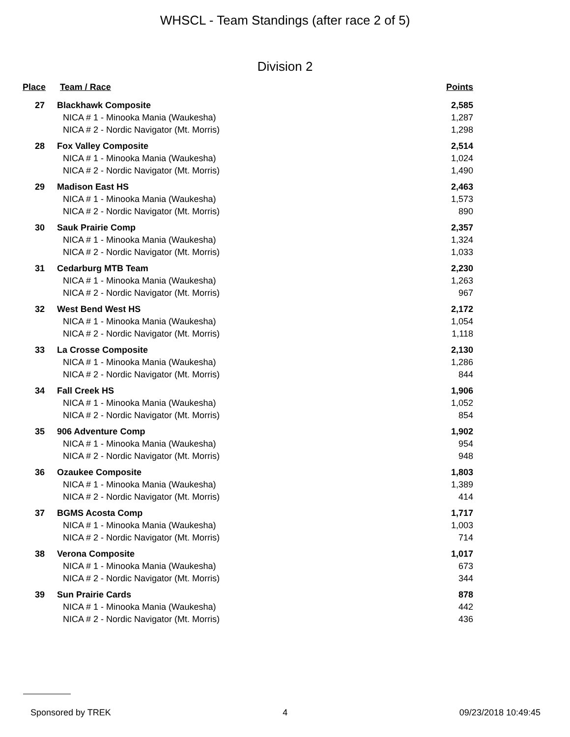WHSCL - Team Standings (after race 2 of 5)
Division 2
| Place | Team / Race | Points |
| --- | --- | --- |
| 27 | Blackhawk Composite | 2,585 |
| | NICA # 1 - Minooka Mania (Waukesha) | 1,287 |
| | NICA # 2 - Nordic Navigator (Mt. Morris) | 1,298 |
| 28 | Fox Valley Composite | 2,514 |
| | NICA # 1 - Minooka Mania (Waukesha) | 1,024 |
| | NICA # 2 - Nordic Navigator (Mt. Morris) | 1,490 |
| 29 | Madison East HS | 2,463 |
| | NICA # 1 - Minooka Mania (Waukesha) | 1,573 |
| | NICA # 2 - Nordic Navigator (Mt. Morris) | 890 |
| 30 | Sauk Prairie Comp | 2,357 |
| | NICA # 1 - Minooka Mania (Waukesha) | 1,324 |
| | NICA # 2 - Nordic Navigator (Mt. Morris) | 1,033 |
| 31 | Cedarburg MTB Team | 2,230 |
| | NICA # 1 - Minooka Mania (Waukesha) | 1,263 |
| | NICA # 2 - Nordic Navigator (Mt. Morris) | 967 |
| 32 | West Bend West HS | 2,172 |
| | NICA # 1 - Minooka Mania (Waukesha) | 1,054 |
| | NICA # 2 - Nordic Navigator (Mt. Morris) | 1,118 |
| 33 | La Crosse Composite | 2,130 |
| | NICA # 1 - Minooka Mania (Waukesha) | 1,286 |
| | NICA # 2 - Nordic Navigator (Mt. Morris) | 844 |
| 34 | Fall Creek HS | 1,906 |
| | NICA # 1 - Minooka Mania (Waukesha) | 1,052 |
| | NICA # 2 - Nordic Navigator (Mt. Morris) | 854 |
| 35 | 906 Adventure Comp | 1,902 |
| | NICA # 1 - Minooka Mania (Waukesha) | 954 |
| | NICA # 2 - Nordic Navigator (Mt. Morris) | 948 |
| 36 | Ozaukee Composite | 1,803 |
| | NICA # 1 - Minooka Mania (Waukesha) | 1,389 |
| | NICA # 2 - Nordic Navigator (Mt. Morris) | 414 |
| 37 | BGMS Acosta Comp | 1,717 |
| | NICA # 1 - Minooka Mania (Waukesha) | 1,003 |
| | NICA # 2 - Nordic Navigator (Mt. Morris) | 714 |
| 38 | Verona Composite | 1,017 |
| | NICA # 1 - Minooka Mania (Waukesha) | 673 |
| | NICA # 2 - Nordic Navigator (Mt. Morris) | 344 |
| 39 | Sun Prairie Cards | 878 |
| | NICA # 1 - Minooka Mania (Waukesha) | 442 |
| | NICA # 2 - Nordic Navigator (Mt. Morris) | 436 |
Sponsored by TREK 4 09/23/2018 10:49:45